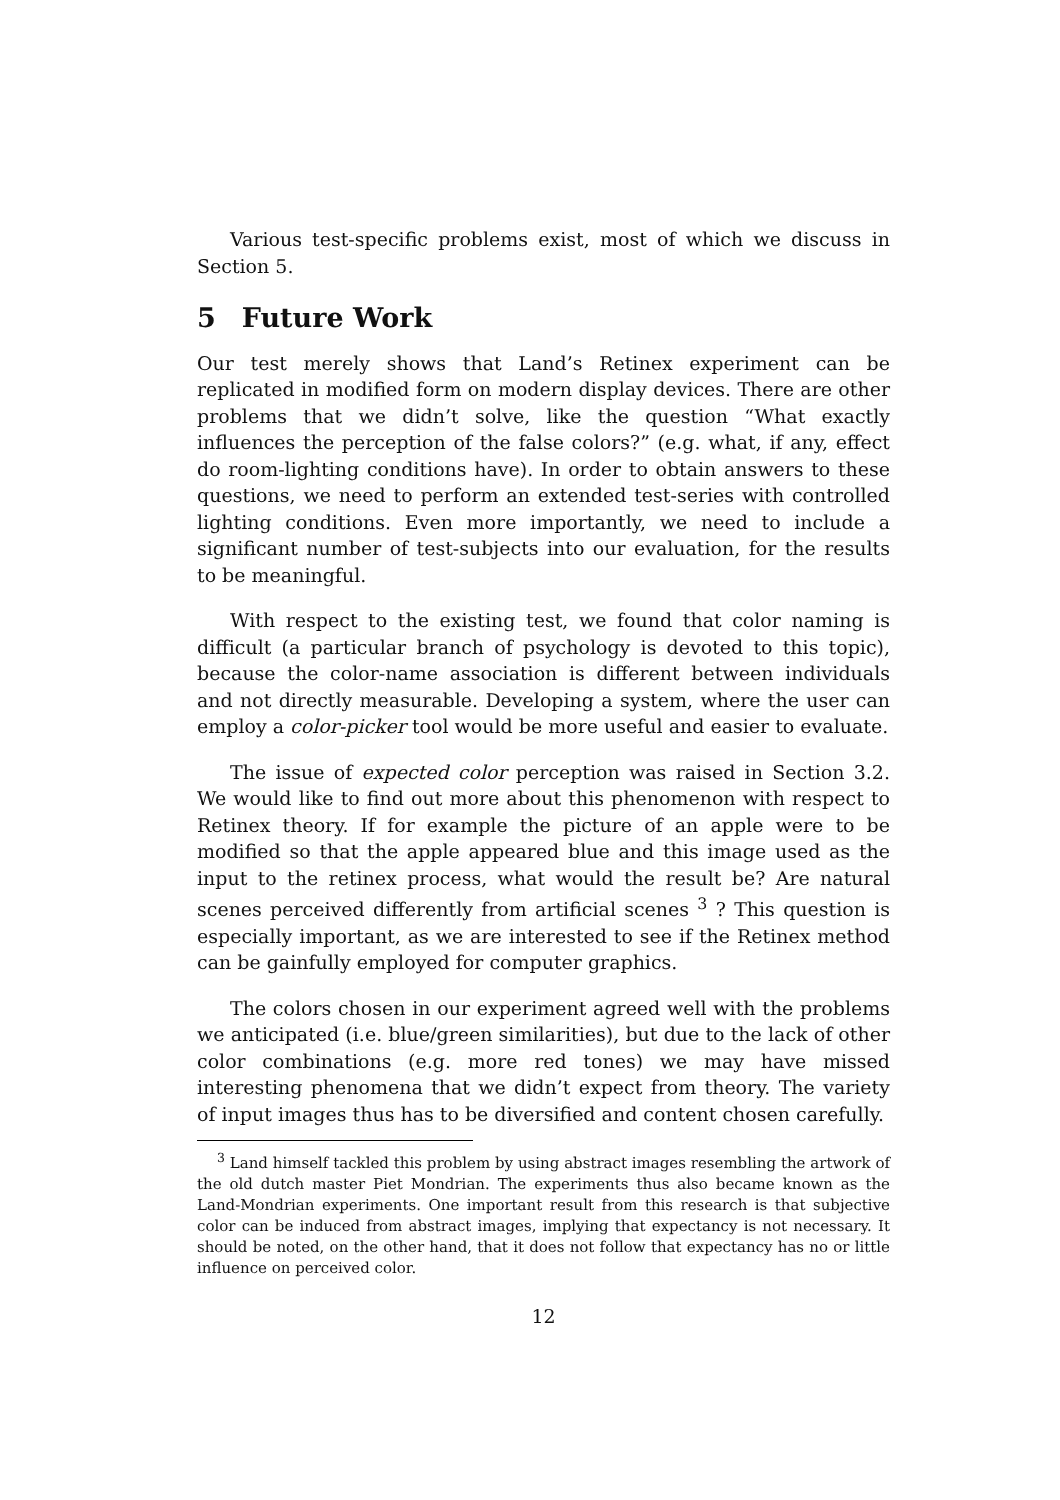Various test-specific problems exist, most of which we discuss in Section 5.
5 Future Work
Our test merely shows that Land’s Retinex experiment can be replicated in modified form on modern display devices. There are other problems that we didn’t solve, like the question “What exactly influences the perception of the false colors?” (e.g. what, if any, effect do room-lighting conditions have). In order to obtain answers to these questions, we need to perform an extended test-series with controlled lighting conditions. Even more importantly, we need to include a significant number of test-subjects into our evaluation, for the results to be meaningful.
With respect to the existing test, we found that color naming is difficult (a particular branch of psychology is devoted to this topic), because the color-name association is different between individuals and not directly measurable. Developing a system, where the user can employ a color-picker tool would be more useful and easier to evaluate.
The issue of expected color perception was raised in Section 3.2. We would like to find out more about this phenomenon with respect to Retinex theory. If for example the picture of an apple were to be modified so that the apple appeared blue and this image used as the input to the retinex process, what would the result be? Are natural scenes perceived differently from artificial scenes <sup>3</sup> ? This question is especially important, as we are interested to see if the Retinex method can be gainfully employed for computer graphics.
The colors chosen in our experiment agreed well with the problems we anticipated (i.e. blue/green similarities), but due to the lack of other color combinations (e.g. more red tones) we may have missed interesting phenomena that we didn’t expect from theory. The variety of input images thus has to be diversified and content chosen carefully.
<sup>3</sup> Land himself tackled this problem by using abstract images resembling the artwork of the old dutch master Piet Mondrian. The experiments thus also became known as the Land-Mondrian experiments. One important result from this research is that subjective color can be induced from abstract images, implying that expectancy is not necessary. It should be noted, on the other hand, that it does not follow that expectancy has no or little influence on perceived color.
12